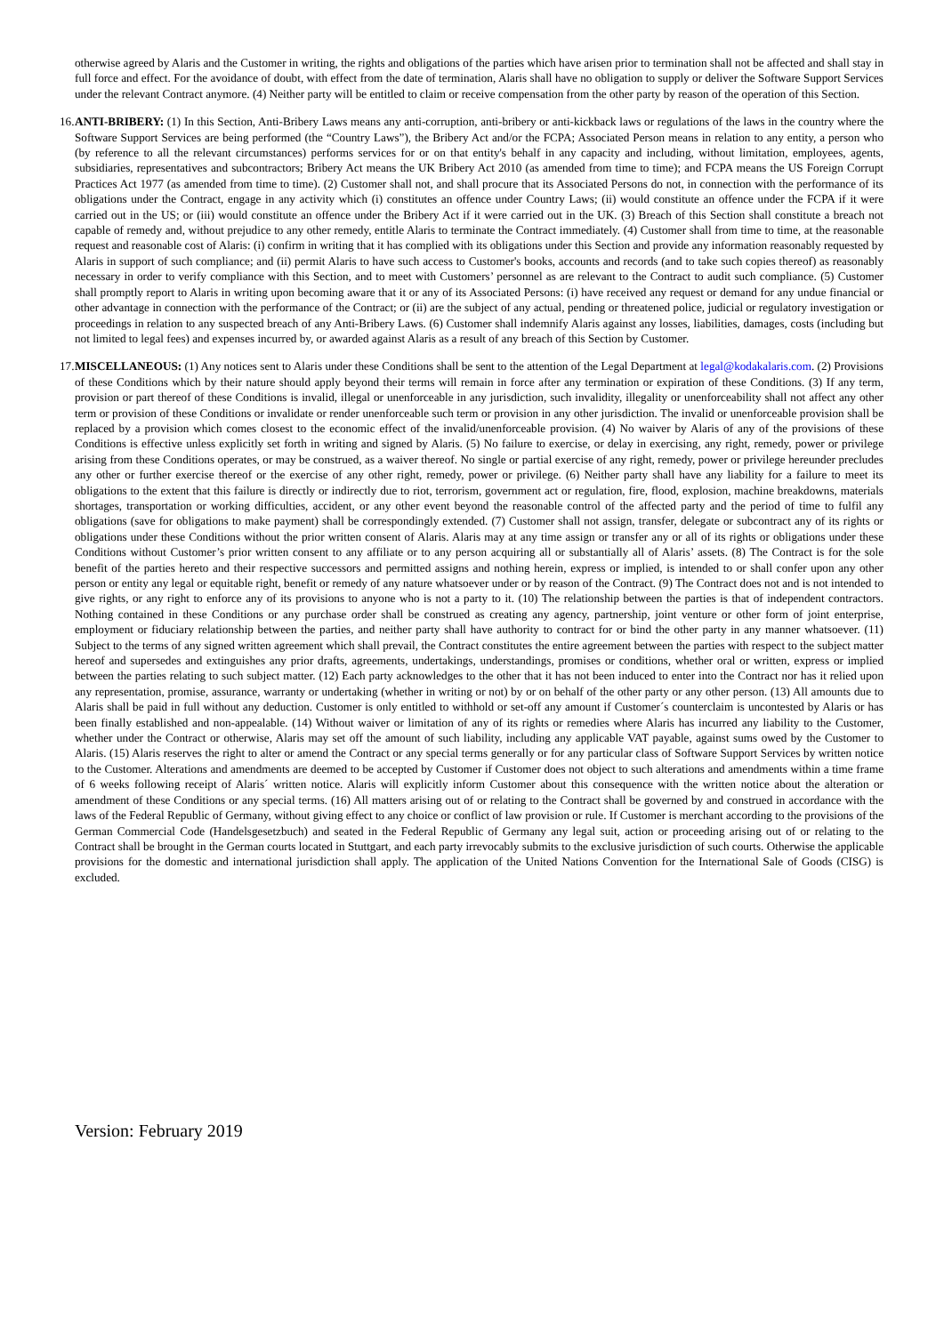otherwise agreed by Alaris and the Customer in writing, the rights and obligations of the parties which have arisen prior to termination shall not be affected and shall stay in full force and effect. For the avoidance of doubt, with effect from the date of termination, Alaris shall have no obligation to supply or deliver the Software Support Services under the relevant Contract anymore. (4) Neither party will be entitled to claim or receive compensation from the other party by reason of the operation of this Section.
16. ANTI-BRIBERY: (1) In this Section, Anti-Bribery Laws means any anti-corruption, anti-bribery or anti-kickback laws or regulations of the laws in the country where the Software Support Services are being performed (the “Country Laws”), the Bribery Act and/or the FCPA; Associated Person means in relation to any entity, a person who (by reference to all the relevant circumstances) performs services for or on that entity's behalf in any capacity and including, without limitation, employees, agents, subsidiaries, representatives and subcontractors; Bribery Act means the UK Bribery Act 2010 (as amended from time to time); and FCPA means the US Foreign Corrupt Practices Act 1977 (as amended from time to time). (2) Customer shall not, and shall procure that its Associated Persons do not, in connection with the performance of its obligations under the Contract, engage in any activity which (i) constitutes an offence under Country Laws; (ii) would constitute an offence under the FCPA if it were carried out in the US; or (iii) would constitute an offence under the Bribery Act if it were carried out in the UK. (3) Breach of this Section shall constitute a breach not capable of remedy and, without prejudice to any other remedy, entitle Alaris to terminate the Contract immediately. (4) Customer shall from time to time, at the reasonable request and reasonable cost of Alaris: (i) confirm in writing that it has complied with its obligations under this Section and provide any information reasonably requested by Alaris in support of such compliance; and (ii) permit Alaris to have such access to Customer's books, accounts and records (and to take such copies thereof) as reasonably necessary in order to verify compliance with this Section, and to meet with Customers’ personnel as are relevant to the Contract to audit such compliance. (5) Customer shall promptly report to Alaris in writing upon becoming aware that it or any of its Associated Persons: (i) have received any request or demand for any undue financial or other advantage in connection with the performance of the Contract; or (ii) are the subject of any actual, pending or threatened police, judicial or regulatory investigation or proceedings in relation to any suspected breach of any Anti-Bribery Laws. (6) Customer shall indemnify Alaris against any losses, liabilities, damages, costs (including but not limited to legal fees) and expenses incurred by, or awarded against Alaris as a result of any breach of this Section by Customer.
17. MISCELLANEOUS: (1) Any notices sent to Alaris under these Conditions shall be sent to the attention of the Legal Department at legal@kodakalaris.com. (2) Provisions of these Conditions which by their nature should apply beyond their terms will remain in force after any termination or expiration of these Conditions. (3) If any term, provision or part thereof of these Conditions is invalid, illegal or unenforceable in any jurisdiction, such invalidity, illegality or unenforceability shall not affect any other term or provision of these Conditions or invalidate or render unenforceable such term or provision in any other jurisdiction. The invalid or unenforceable provision shall be replaced by a provision which comes closest to the economic effect of the invalid/unenforceable provision. (4) No waiver by Alaris of any of the provisions of these Conditions is effective unless explicitly set forth in writing and signed by Alaris. (5) No failure to exercise, or delay in exercising, any right, remedy, power or privilege arising from these Conditions operates, or may be construed, as a waiver thereof. No single or partial exercise of any right, remedy, power or privilege hereunder precludes any other or further exercise thereof or the exercise of any other right, remedy, power or privilege. (6) Neither party shall have any liability for a failure to meet its obligations to the extent that this failure is directly or indirectly due to riot, terrorism, government act or regulation, fire, flood, explosion, machine breakdowns, materials shortages, transportation or working difficulties, accident, or any other event beyond the reasonable control of the affected party and the period of time to fulfil any obligations (save for obligations to make payment) shall be correspondingly extended. (7) Customer shall not assign, transfer, delegate or subcontract any of its rights or obligations under these Conditions without the prior written consent of Alaris. Alaris may at any time assign or transfer any or all of its rights or obligations under these Conditions without Customer’s prior written consent to any affiliate or to any person acquiring all or substantially all of Alaris’ assets. (8) The Contract is for the sole benefit of the parties hereto and their respective successors and permitted assigns and nothing herein, express or implied, is intended to or shall confer upon any other person or entity any legal or equitable right, benefit or remedy of any nature whatsoever under or by reason of the Contract. (9) The Contract does not and is not intended to give rights, or any right to enforce any of its provisions to anyone who is not a party to it. (10) The relationship between the parties is that of independent contractors. Nothing contained in these Conditions or any purchase order shall be construed as creating any agency, partnership, joint venture or other form of joint enterprise, employment or fiduciary relationship between the parties, and neither party shall have authority to contract for or bind the other party in any manner whatsoever. (11) Subject to the terms of any signed written agreement which shall prevail, the Contract constitutes the entire agreement between the parties with respect to the subject matter hereof and supersedes and extinguishes any prior drafts, agreements, undertakings, understandings, promises or conditions, whether oral or written, express or implied between the parties relating to such subject matter. (12) Each party acknowledges to the other that it has not been induced to enter into the Contract nor has it relied upon any representation, promise, assurance, warranty or undertaking (whether in writing or not) by or on behalf of the other party or any other person. (13) All amounts due to Alaris shall be paid in full without any deduction. Customer is only entitled to withhold or set-off any amount if Customer´s counterclaim is uncontested by Alaris or has been finally established and non-appealable. (14) Without waiver or limitation of any of its rights or remedies where Alaris has incurred any liability to the Customer, whether under the Contract or otherwise, Alaris may set off the amount of such liability, including any applicable VAT payable, against sums owed by the Customer to Alaris. (15) Alaris reserves the right to alter or amend the Contract or any special terms generally or for any particular class of Software Support Services by written notice to the Customer. Alterations and amendments are deemed to be accepted by Customer if Customer does not object to such alterations and amendments within a time frame of 6 weeks following receipt of Alaris´ written notice. Alaris will explicitly inform Customer about this consequence with the written notice about the alteration or amendment of these Conditions or any special terms. (16) All matters arising out of or relating to the Contract shall be governed by and construed in accordance with the laws of the Federal Republic of Germany, without giving effect to any choice or conflict of law provision or rule. If Customer is merchant according to the provisions of the German Commercial Code (Handelsgesetzbuch) and seated in the Federal Republic of Germany any legal suit, action or proceeding arising out of or relating to the Contract shall be brought in the German courts located in Stuttgart, and each party irrevocably submits to the exclusive jurisdiction of such courts. Otherwise the applicable provisions for the domestic and international jurisdiction shall apply. The application of the United Nations Convention for the International Sale of Goods (CISG) is excluded.
Version: February 2019